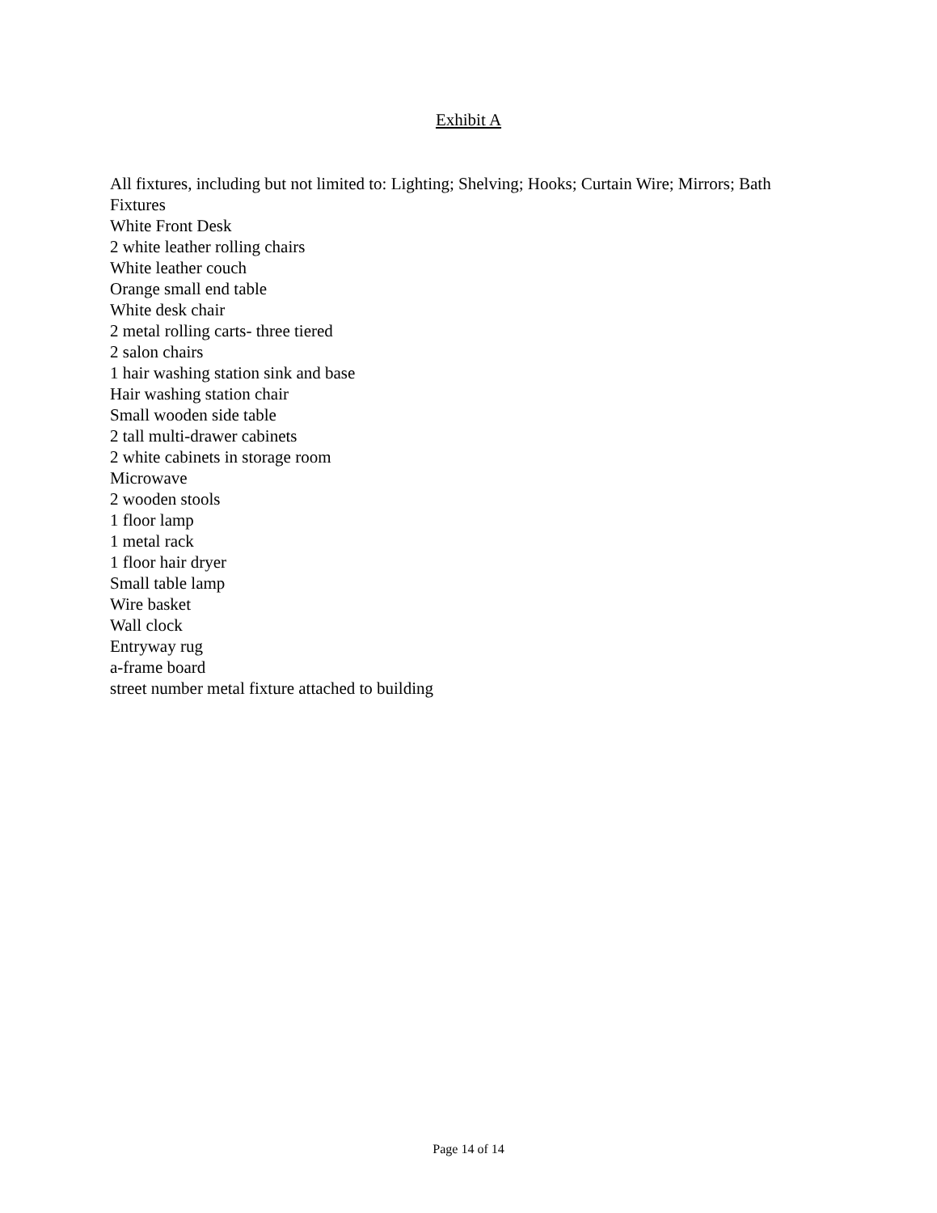Exhibit A
All fixtures, including but not limited to: Lighting; Shelving; Hooks; Curtain Wire; Mirrors; Bath Fixtures
White Front Desk
2 white leather rolling chairs
White leather couch
Orange small end table
White desk chair
2 metal rolling carts- three tiered
2 salon chairs
1 hair washing station sink and base
Hair washing station chair
Small wooden side table
2 tall multi-drawer cabinets
2 white cabinets in storage room
Microwave
2 wooden stools
1 floor lamp
1 metal rack
1 floor hair dryer
Small table lamp
Wire basket
Wall clock
Entryway rug
a-frame board
street number metal fixture attached to building
Page 14 of 14